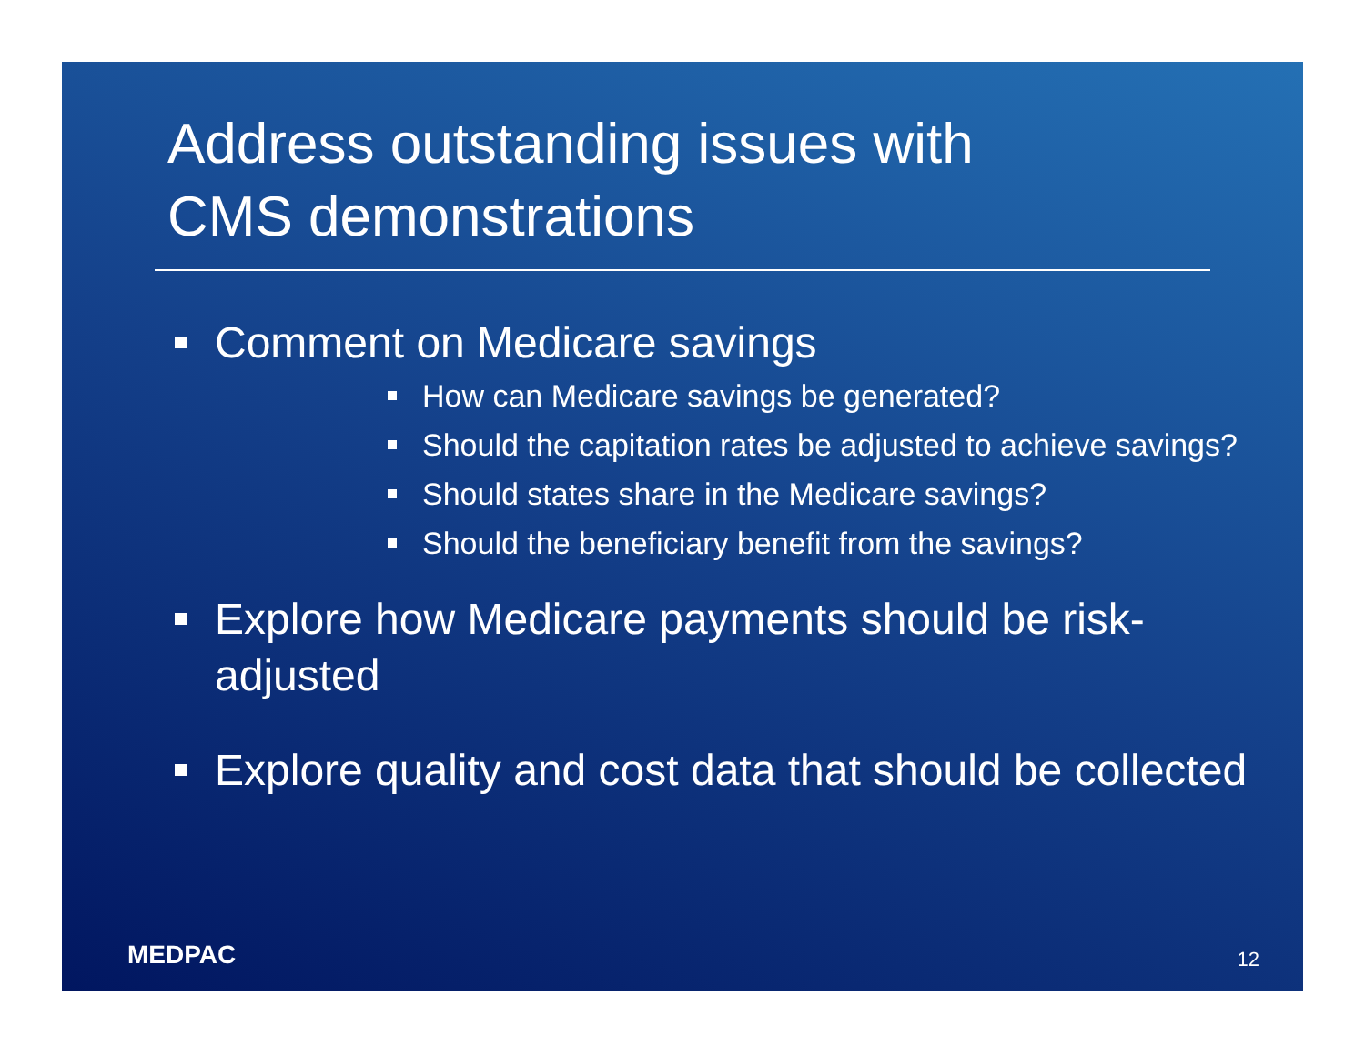Address outstanding issues with
CMS demonstrations
▪
Comment on Medicare savings
▪
How can Medicare savings be generated?
▪
Should the capitation rates be adjusted to achieve savings?
▪
Should states share in the Medicare savings?
▪
Should the beneficiary benefit from the savings?
▪
Explore how Medicare payments should be risk-adjusted
▪
Explore quality and cost data that should be collected
MEDPAC 12